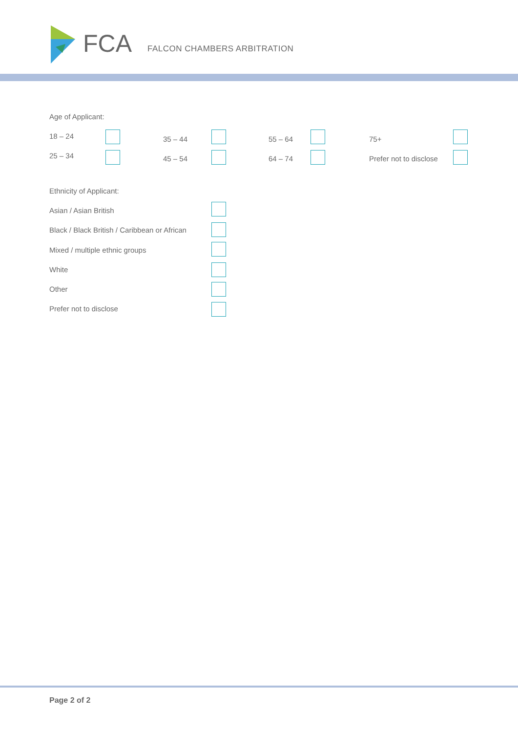FCA FALCON CHAMBERS ARBITRATION
Age of Applicant:
18 – 24 35 – 44 55 – 64 75+
25 – 34 45 – 54 64 – 74 Prefer not to disclose
Ethnicity of Applicant:
Asian / Asian British
Black / Black British / Caribbean or African
Mixed / multiple ethnic groups
White
Other
Prefer not to disclose
Page 2 of 2